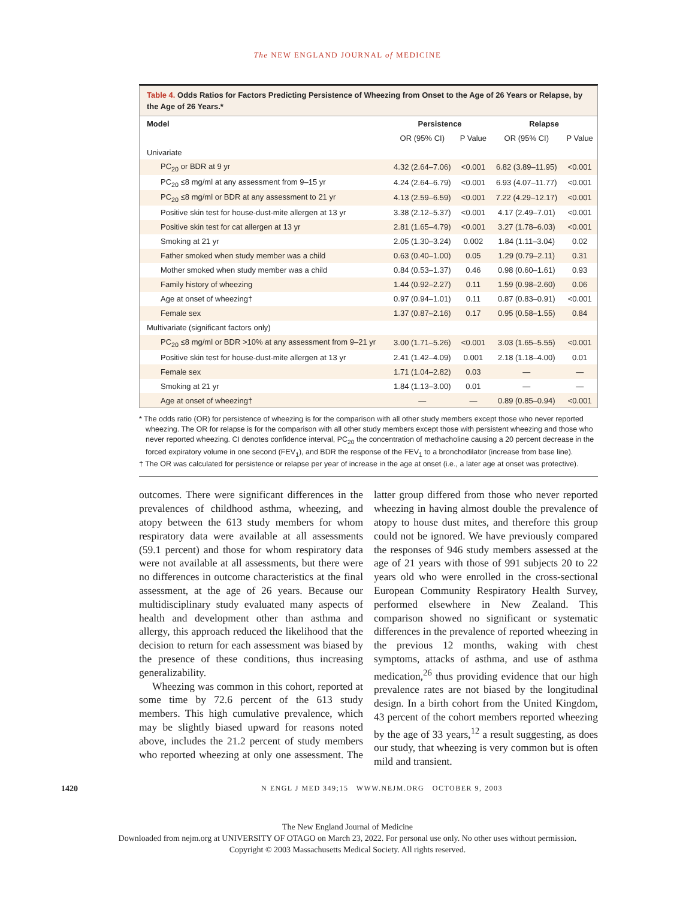The NEW ENGLAND JOURNAL of MEDICINE
Table 4. Odds Ratios for Factors Predicting Persistence of Wheezing from Onset to the Age of 26 Years or Relapse, by the Age of 26 Years.*
| Model | Persistence | | Relapse | |
| --- | --- | --- | --- | --- |
| | OR (95% CI) | P Value | OR (95% CI) | P Value |
| Univariate | | | | |
| PC<sub>20</sub> or BDR at 9 yr | 4.32 (2.64–7.06) | <0.001 | 6.82 (3.89–11.95) | <0.001 |
| PC<sub>20</sub> ≤8 mg/ml at any assessment from 9–15 yr | 4.24 (2.64–6.79) | <0.001 | 6.93 (4.07–11.77) | <0.001 |
| PC<sub>20</sub> ≤8 mg/ml or BDR at any assessment to 21 yr | 4.13 (2.59–6.59) | <0.001 | 7.22 (4.29–12.17) | <0.001 |
| Positive skin test for house-dust-mite allergen at 13 yr | 3.38 (2.12–5.37) | <0.001 | 4.17 (2.49–7.01) | <0.001 |
| Positive skin test for cat allergen at 13 yr | 2.81 (1.65–4.79) | <0.001 | 3.27 (1.78–6.03) | <0.001 |
| Smoking at 21 yr | 2.05 (1.30–3.24) | 0.002 | 1.84 (1.11–3.04) | 0.02 |
| Father smoked when study member was a child | 0.63 (0.40–1.00) | 0.05 | 1.29 (0.79–2.11) | 0.31 |
| Mother smoked when study member was a child | 0.84 (0.53–1.37) | 0.46 | 0.98 (0.60–1.61) | 0.93 |
| Family history of wheezing | 1.44 (0.92–2.27) | 0.11 | 1.59 (0.98–2.60) | 0.06 |
| Age at onset of wheezing† | 0.97 (0.94–1.01) | 0.11 | 0.87 (0.83–0.91) | <0.001 |
| Female sex | 1.37 (0.87–2.16) | 0.17 | 0.95 (0.58–1.55) | 0.84 |
| Multivariate (significant factors only) | | | | |
| PC<sub>20</sub> ≤8 mg/ml or BDR >10% at any assessment from 9–21 yr | 3.00 (1.71–5.26) | <0.001 | 3.03 (1.65–5.55) | <0.001 |
| Positive skin test for house-dust-mite allergen at 13 yr | 2.41 (1.42–4.09) | 0.001 | 2.18 (1.18–4.00) | 0.01 |
| Female sex | 1.71 (1.04–2.82) | 0.03 | — | — |
| Smoking at 21 yr | 1.84 (1.13–3.00) | 0.01 | — | — |
| Age at onset of wheezing† | — | — | 0.89 (0.85–0.94) | <0.001 |
* The odds ratio (OR) for persistence of wheezing is for the comparison with all other study members except those who never reported wheezing. The OR for relapse is for the comparison with all other study members except those with persistent wheezing and those who never reported wheezing. CI denotes confidence interval, PC<sub>20</sub> the concentration of methacholine causing a 20 percent decrease in the forced expiratory volume in one second (FEV<sub>1</sub>), and BDR the response of the FEV<sub>1</sub> to a bronchodilator (increase from base line).
† The OR was calculated for persistence or relapse per year of increase in the age at onset (i.e., a later age at onset was protective).
outcomes. There were significant differences in the prevalences of childhood asthma, wheezing, and atopy between the 613 study members for whom respiratory data were available at all assessments (59.1 percent) and those for whom respiratory data were not available at all assessments, but there were no differences in outcome characteristics at the final assessment, at the age of 26 years. Because our multidisciplinary study evaluated many aspects of health and development other than asthma and allergy, this approach reduced the likelihood that the decision to return for each assessment was biased by the presence of these conditions, thus increasing generalizability.
Wheezing was common in this cohort, reported at some time by 72.6 percent of the 613 study members. This high cumulative prevalence, which may be slightly biased upward for reasons noted above, includes the 21.2 percent of study members who reported wheezing at only one assessment. The latter group differed from those who never reported wheezing in having almost double the prevalence of atopy to house dust mites, and therefore this group could not be ignored. We have previously compared the responses of 946 study members assessed at the age of 21 years with those of 991 subjects 20 to 22 years old who were enrolled in the cross-sectional European Community Respiratory Health Survey, performed elsewhere in New Zealand. This comparison showed no significant or systematic differences in the prevalence of reported wheezing in the previous 12 months, waking with chest symptoms, attacks of asthma, and use of asthma medication,<sup>26</sup> thus providing evidence that our high prevalence rates are not biased by the longitudinal design. In a birth cohort from the United Kingdom, 43 percent of the cohort members reported wheezing by the age of 33 years,<sup>12</sup> a result suggesting, as does our study, that wheezing is very common but is often mild and transient.
1420 N ENGL J MED 349;15 WWW.NEJM.ORG OCTOBER 9, 2003
The New England Journal of Medicine
Downloaded from nejm.org at UNIVERSITY OF OTAGO on March 23, 2022. For personal use only. No other uses without permission.
Copyright © 2003 Massachusetts Medical Society. All rights reserved.